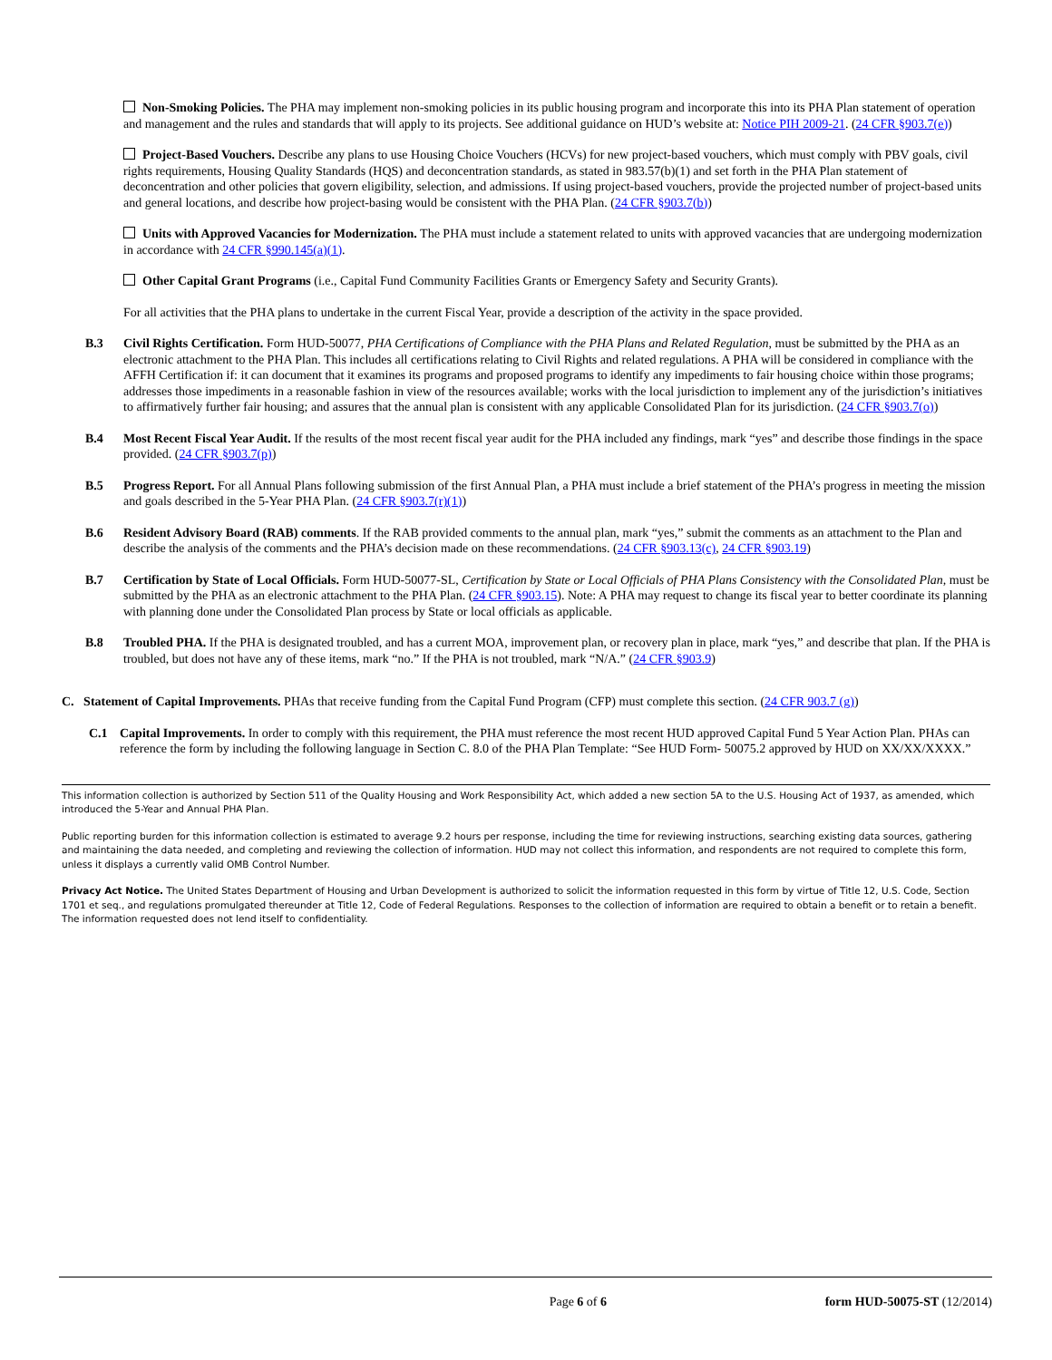Non-Smoking Policies. The PHA may implement non-smoking policies in its public housing program and incorporate this into its PHA Plan statement of operation and management and the rules and standards that will apply to its projects. See additional guidance on HUD’s website at: Notice PIH 2009-21. (24 CFR §903.7(e))
Project-Based Vouchers. Describe any plans to use Housing Choice Vouchers (HCVs) for new project-based vouchers, which must comply with PBV goals, civil rights requirements, Housing Quality Standards (HQS) and deconcentration standards, as stated in 983.57(b)(1) and set forth in the PHA Plan statement of deconcentration and other policies that govern eligibility, selection, and admissions. If using project-based vouchers, provide the projected number of project-based units and general locations, and describe how project-basing would be consistent with the PHA Plan. (24 CFR §903.7(b))
Units with Approved Vacancies for Modernization. The PHA must include a statement related to units with approved vacancies that are undergoing modernization in accordance with 24 CFR §990.145(a)(1).
Other Capital Grant Programs (i.e., Capital Fund Community Facilities Grants or Emergency Safety and Security Grants).
For all activities that the PHA plans to undertake in the current Fiscal Year, provide a description of the activity in the space provided.
B.3 Civil Rights Certification. Form HUD-50077, PHA Certifications of Compliance with the PHA Plans and Related Regulation, must be submitted by the PHA as an electronic attachment to the PHA Plan. This includes all certifications relating to Civil Rights and related regulations. A PHA will be considered in compliance with the AFFH Certification if: it can document that it examines its programs and proposed programs to identify any impediments to fair housing choice within those programs; addresses those impediments in a reasonable fashion in view of the resources available; works with the local jurisdiction to implement any of the jurisdiction’s initiatives to affirmatively further fair housing; and assures that the annual plan is consistent with any applicable Consolidated Plan for its jurisdiction. (24 CFR §903.7(o))
B.4 Most Recent Fiscal Year Audit. If the results of the most recent fiscal year audit for the PHA included any findings, mark “yes” and describe those findings in the space provided. (24 CFR §903.7(p))
B.5 Progress Report. For all Annual Plans following submission of the first Annual Plan, a PHA must include a brief statement of the PHA’s progress in meeting the mission and goals described in the 5-Year PHA Plan. (24 CFR §903.7(r)(1))
B.6 Resident Advisory Board (RAB) comments. If the RAB provided comments to the annual plan, mark “yes,” submit the comments as an attachment to the Plan and describe the analysis of the comments and the PHA’s decision made on these recommendations. (24 CFR §903.13(c), 24 CFR §903.19)
B.7 Certification by State of Local Officials. Form HUD-50077-SL, Certification by State or Local Officials of PHA Plans Consistency with the Consolidated Plan, must be submitted by the PHA as an electronic attachment to the PHA Plan. (24 CFR §903.15). Note: A PHA may request to change its fiscal year to better coordinate its planning with planning done under the Consolidated Plan process by State or local officials as applicable.
B.8 Troubled PHA. If the PHA is designated troubled, and has a current MOA, improvement plan, or recovery plan in place, mark “yes,” and describe that plan. If the PHA is troubled, but does not have any of these items, mark “no.” If the PHA is not troubled, mark “N/A.” (24 CFR §903.9)
C. Statement of Capital Improvements. PHAs that receive funding from the Capital Fund Program (CFP) must complete this section. (24 CFR 903.7 (g))
C.1 Capital Improvements. In order to comply with this requirement, the PHA must reference the most recent HUD approved Capital Fund 5 Year Action Plan. PHAs can reference the form by including the following language in Section C. 8.0 of the PHA Plan Template: “See HUD Form- 50075.2 approved by HUD on XX/XX/XXXX.”
This information collection is authorized by Section 511 of the Quality Housing and Work Responsibility Act, which added a new section 5A to the U.S. Housing Act of 1937, as amended, which introduced the 5-Year and Annual PHA Plan.
Public reporting burden for this information collection is estimated to average 9.2 hours per response, including the time for reviewing instructions, searching existing data sources, gathering and maintaining the data needed, and completing and reviewing the collection of information. HUD may not collect this information, and respondents are not required to complete this form, unless it displays a currently valid OMB Control Number.
Privacy Act Notice. The United States Department of Housing and Urban Development is authorized to solicit the information requested in this form by virtue of Title 12, U.S. Code, Section 1701 et seq., and regulations promulgated thereunder at Title 12, Code of Federal Regulations. Responses to the collection of information are required to obtain a benefit or to retain a benefit. The information requested does not lend itself to confidentiality.
Page 6 of 6 form HUD-50075-ST (12/2014)